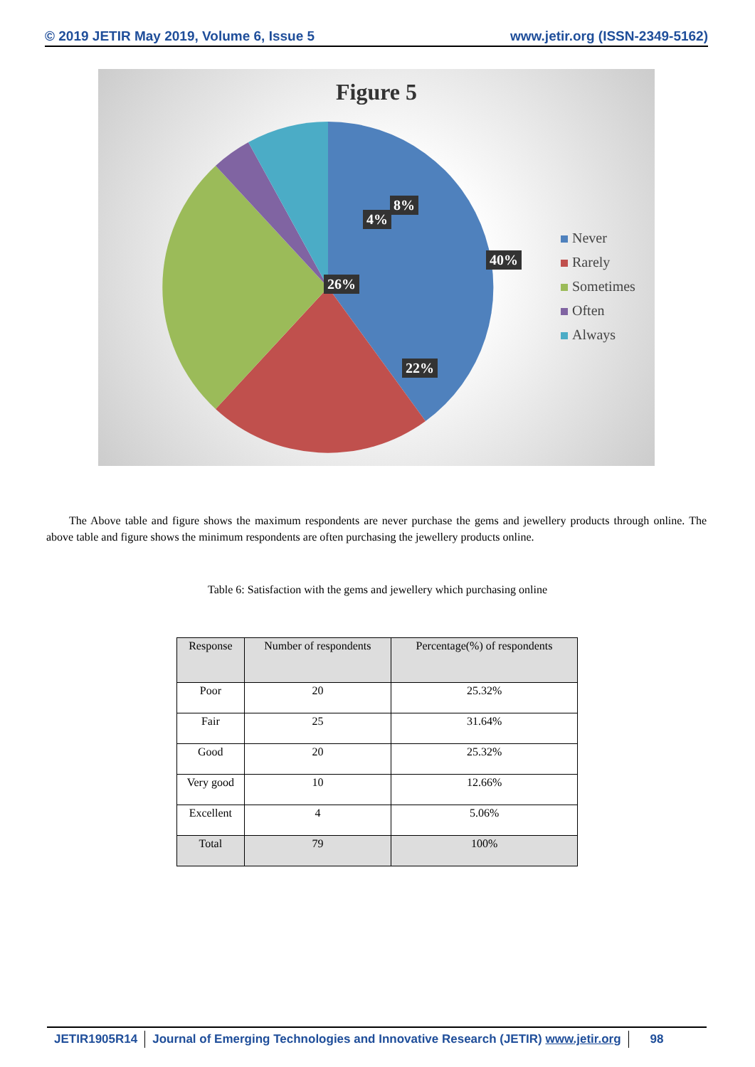© 2019 JETIR May 2019, Volume 6, Issue 5 www.jetir.org (ISSN-2349-5162)
Figure 5
40%
26%
22%
4%
8%
Never
Rarely
Sometimes
Often
Always
The Above table and figure shows the maximum respondents are never purchase the gems and jewellery products through online. The above table and figure shows the minimum respondents are often purchasing the jewellery products online.
Table 6: Satisfaction with the gems and jewellery which purchasing online
| Response | Number of respondents | Percentage(%) of respondents |
| --- | --- | --- |
| Poor | 20 | 25.32% |
| Fair | 25 | 31.64% |
| Good | 20 | 25.32% |
| Very good | 10 | 12.66% |
| Excellent | 4 | 5.06% |
| Total | 79 | 100% |
JETIR1905R14 Journal of Emerging Technologies and Innovative Research (JETIR) www.jetir.org
98